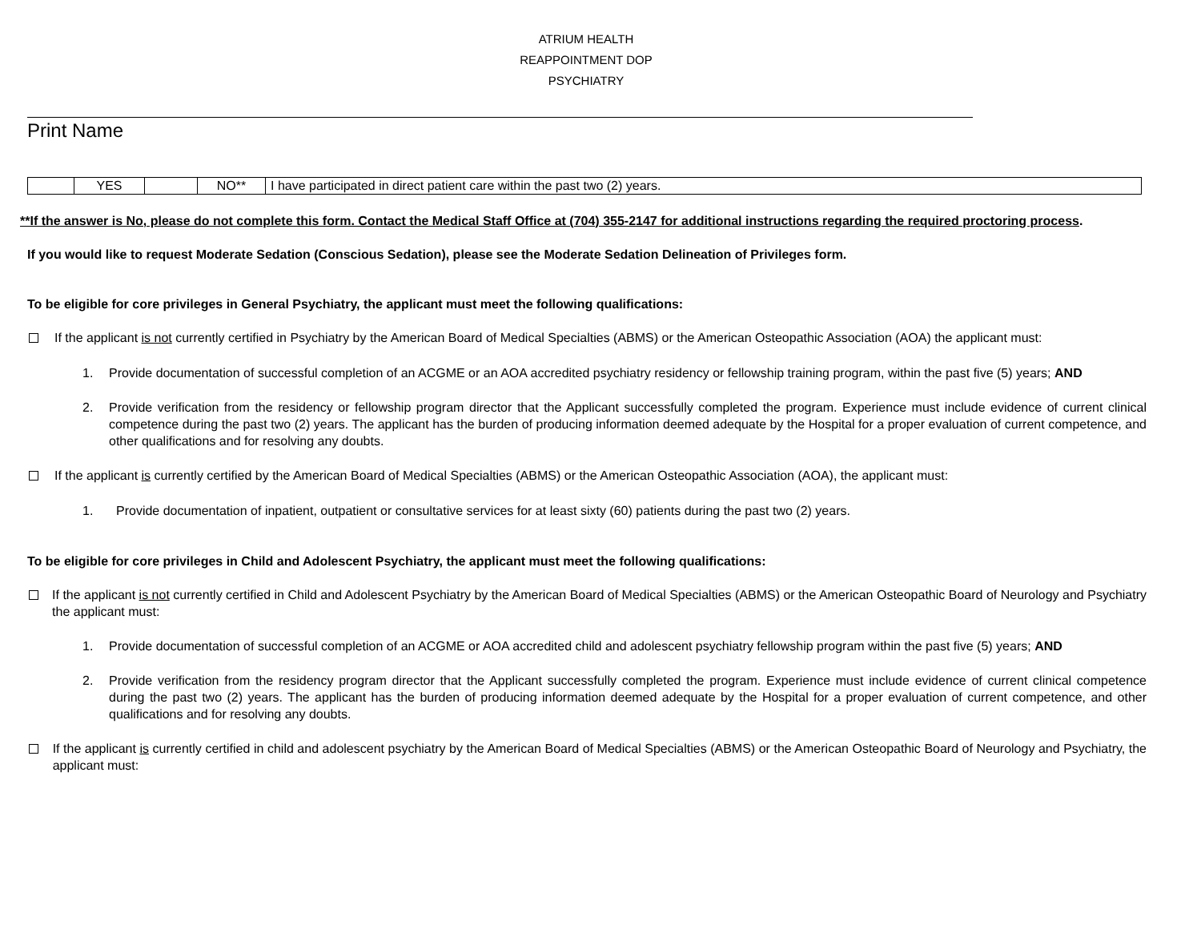ATRIUM HEALTH
REAPPOINTMENT DOP
PSYCHIATRY
Print Name
| | YES | | NO** | I have participated in direct patient care within the past two (2) years. |
**If the answer is No, please do not complete this form. Contact the Medical Staff Office at (704) 355-2147 for additional instructions regarding the required proctoring process.
If you would like to request Moderate Sedation (Conscious Sedation), please see the Moderate Sedation Delineation of Privileges form.
To be eligible for core privileges in General Psychiatry, the applicant must meet the following qualifications:
If the applicant is not currently certified in Psychiatry by the American Board of Medical Specialties (ABMS) or the American Osteopathic Association (AOA) the applicant must:
1. Provide documentation of successful completion of an ACGME or an AOA accredited psychiatry residency or fellowship training program, within the past five (5) years; AND
2. Provide verification from the residency or fellowship program director that the Applicant successfully completed the program. Experience must include evidence of current clinical competence during the past two (2) years. The applicant has the burden of producing information deemed adequate by the Hospital for a proper evaluation of current competence, and other qualifications and for resolving any doubts.
If the applicant is currently certified by the American Board of Medical Specialties (ABMS) or the American Osteopathic Association (AOA), the applicant must:
1. Provide documentation of inpatient, outpatient or consultative services for at least sixty (60) patients during the past two (2) years.
To be eligible for core privileges in Child and Adolescent Psychiatry, the applicant must meet the following qualifications:
If the applicant is not currently certified in Child and Adolescent Psychiatry by the American Board of Medical Specialties (ABMS) or the American Osteopathic Board of Neurology and Psychiatry the applicant must:
1. Provide documentation of successful completion of an ACGME or AOA accredited child and adolescent psychiatry fellowship program within the past five (5) years; AND
2. Provide verification from the residency program director that the Applicant successfully completed the program. Experience must include evidence of current clinical competence during the past two (2) years. The applicant has the burden of producing information deemed adequate by the Hospital for a proper evaluation of current competence, and other qualifications and for resolving any doubts.
If the applicant is currently certified in child and adolescent psychiatry by the American Board of Medical Specialties (ABMS) or the American Osteopathic Board of Neurology and Psychiatry, the applicant must: